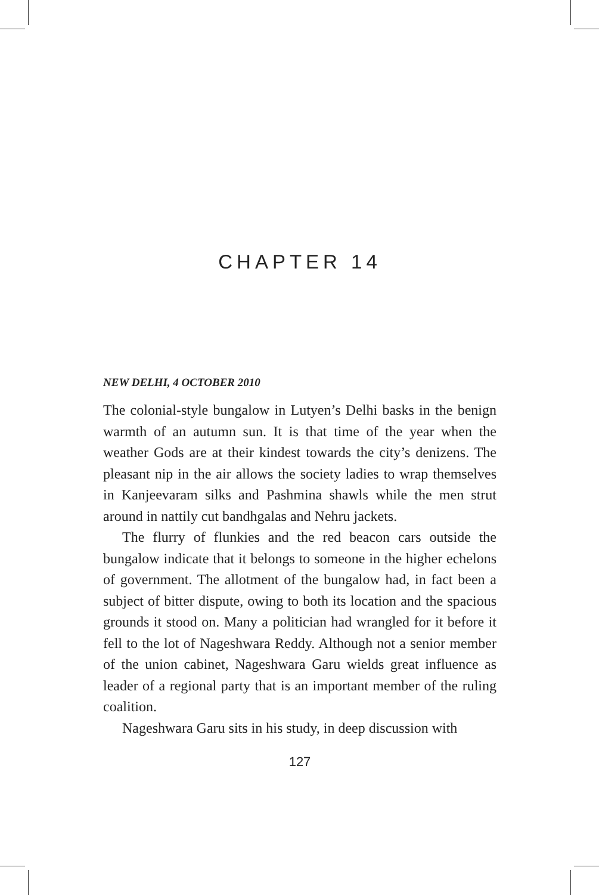CHAPTER 14
NEW DELHI, 4 OCTOBER 2010
The colonial-style bungalow in Lutyen’s Delhi basks in the benign warmth of an autumn sun. It is that time of the year when the weather Gods are at their kindest towards the city’s denizens. The pleasant nip in the air allows the society ladies to wrap themselves in Kanjeevaram silks and Pashmina shawls while the men strut around in nattily cut bandhgalas and Nehru jackets.
The flurry of flunkies and the red beacon cars outside the bungalow indicate that it belongs to someone in the higher echelons of government. The allotment of the bungalow had, in fact been a subject of bitter dispute, owing to both its location and the spacious grounds it stood on. Many a politician had wrangled for it before it fell to the lot of Nageshwara Reddy. Although not a senior member of the union cabinet, Nageshwara Garu wields great influence as leader of a regional party that is an important member of the ruling coalition.
Nageshwara Garu sits in his study, in deep discussion with
127